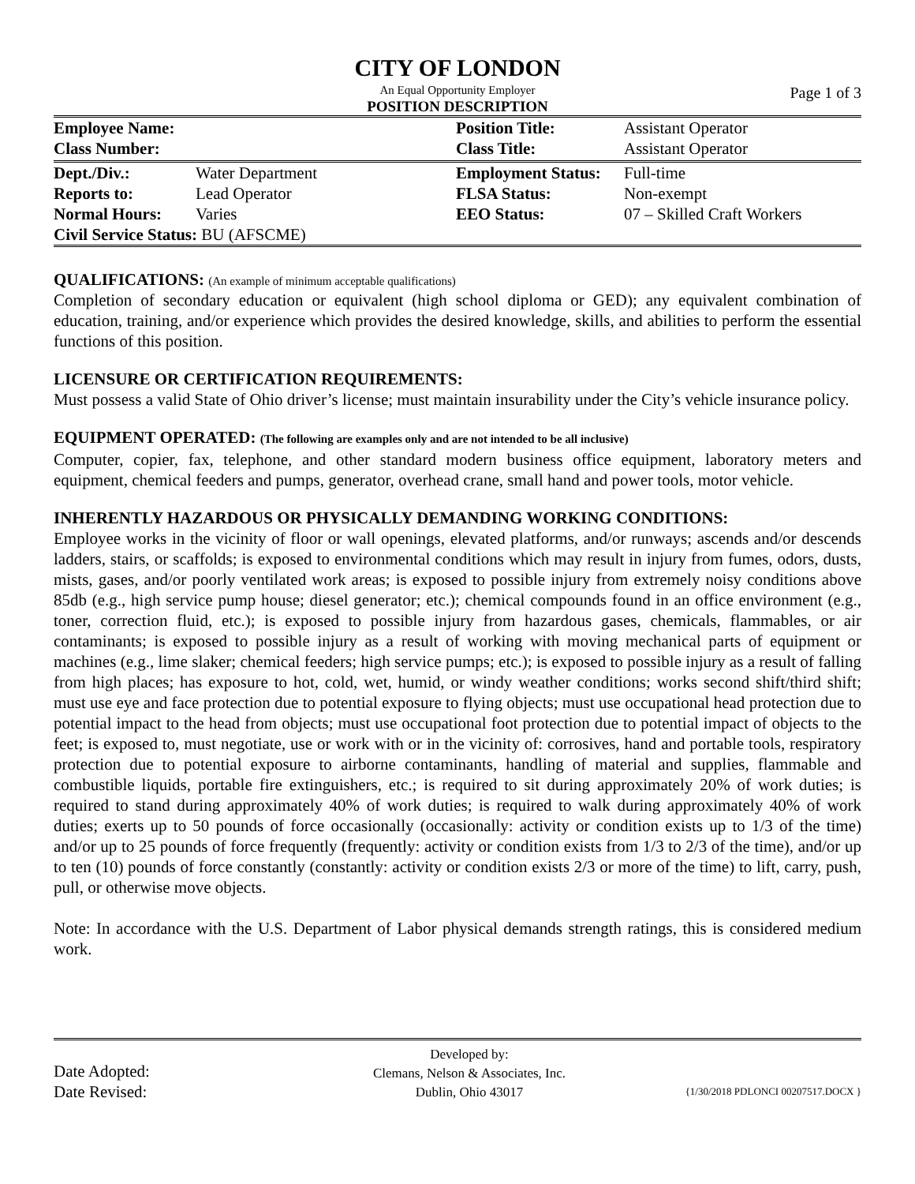CITY OF LONDON
An Equal Opportunity Employer
Page 1 of 3
POSITION DESCRIPTION
| Employee Name: | | Position Title: | Assistant Operator |
| Class Number: | | Class Title: | Assistant Operator |
| Dept./Div.: | Water Department | Employment Status: | Full-time |
| Reports to: | Lead Operator | FLSA Status: | Non-exempt |
| Normal Hours: | Varies | EEO Status: | 07 – Skilled Craft Workers |
| Civil Service Status: BU (AFSCME) | | | |
QUALIFICATIONS: (An example of minimum acceptable qualifications)
Completion of secondary education or equivalent (high school diploma or GED); any equivalent combination of education, training, and/or experience which provides the desired knowledge, skills, and abilities to perform the essential functions of this position.
LICENSURE OR CERTIFICATION REQUIREMENTS:
Must possess a valid State of Ohio driver’s license; must maintain insurability under the City’s vehicle insurance policy.
EQUIPMENT OPERATED: (The following are examples only and are not intended to be all inclusive)
Computer, copier, fax, telephone, and other standard modern business office equipment, laboratory meters and equipment, chemical feeders and pumps, generator, overhead crane, small hand and power tools, motor vehicle.
INHERENTLY HAZARDOUS OR PHYSICALLY DEMANDING WORKING CONDITIONS:
Employee works in the vicinity of floor or wall openings, elevated platforms, and/or runways; ascends and/or descends ladders, stairs, or scaffolds; is exposed to environmental conditions which may result in injury from fumes, odors, dusts, mists, gases, and/or poorly ventilated work areas; is exposed to possible injury from extremely noisy conditions above 85db (e.g., high service pump house; diesel generator; etc.); chemical compounds found in an office environment (e.g., toner, correction fluid, etc.); is exposed to possible injury from hazardous gases, chemicals, flammables, or air contaminants; is exposed to possible injury as a result of working with moving mechanical parts of equipment or machines (e.g., lime slaker; chemical feeders; high service pumps; etc.); is exposed to possible injury as a result of falling from high places; has exposure to hot, cold, wet, humid, or windy weather conditions; works second shift/third shift; must use eye and face protection due to potential exposure to flying objects; must use occupational head protection due to potential impact to the head from objects; must use occupational foot protection due to potential impact of objects to the feet; is exposed to, must negotiate, use or work with or in the vicinity of: corrosives, hand and portable tools, respiratory protection due to potential exposure to airborne contaminants, handling of material and supplies, flammable and combustible liquids, portable fire extinguishers, etc.; is required to sit during approximately 20% of work duties; is required to stand during approximately 40% of work duties; is required to walk during approximately 40% of work duties; exerts up to 50 pounds of force occasionally (occasionally: activity or condition exists up to 1/3 of the time) and/or up to 25 pounds of force frequently (frequently: activity or condition exists from 1/3 to 2/3 of the time), and/or up to ten (10) pounds of force constantly (constantly: activity or condition exists 2/3 or more of the time) to lift, carry, push, pull, or otherwise move objects.
Note: In accordance with the U.S. Department of Labor physical demands strength ratings, this is considered medium work.
| Date Adopted: Date Revised: | Developed by: Clemans, Nelson & Associates, Inc. Dublin, Ohio 43017 | {1/30/2018 PDLONCI 00207517.DOCX } |